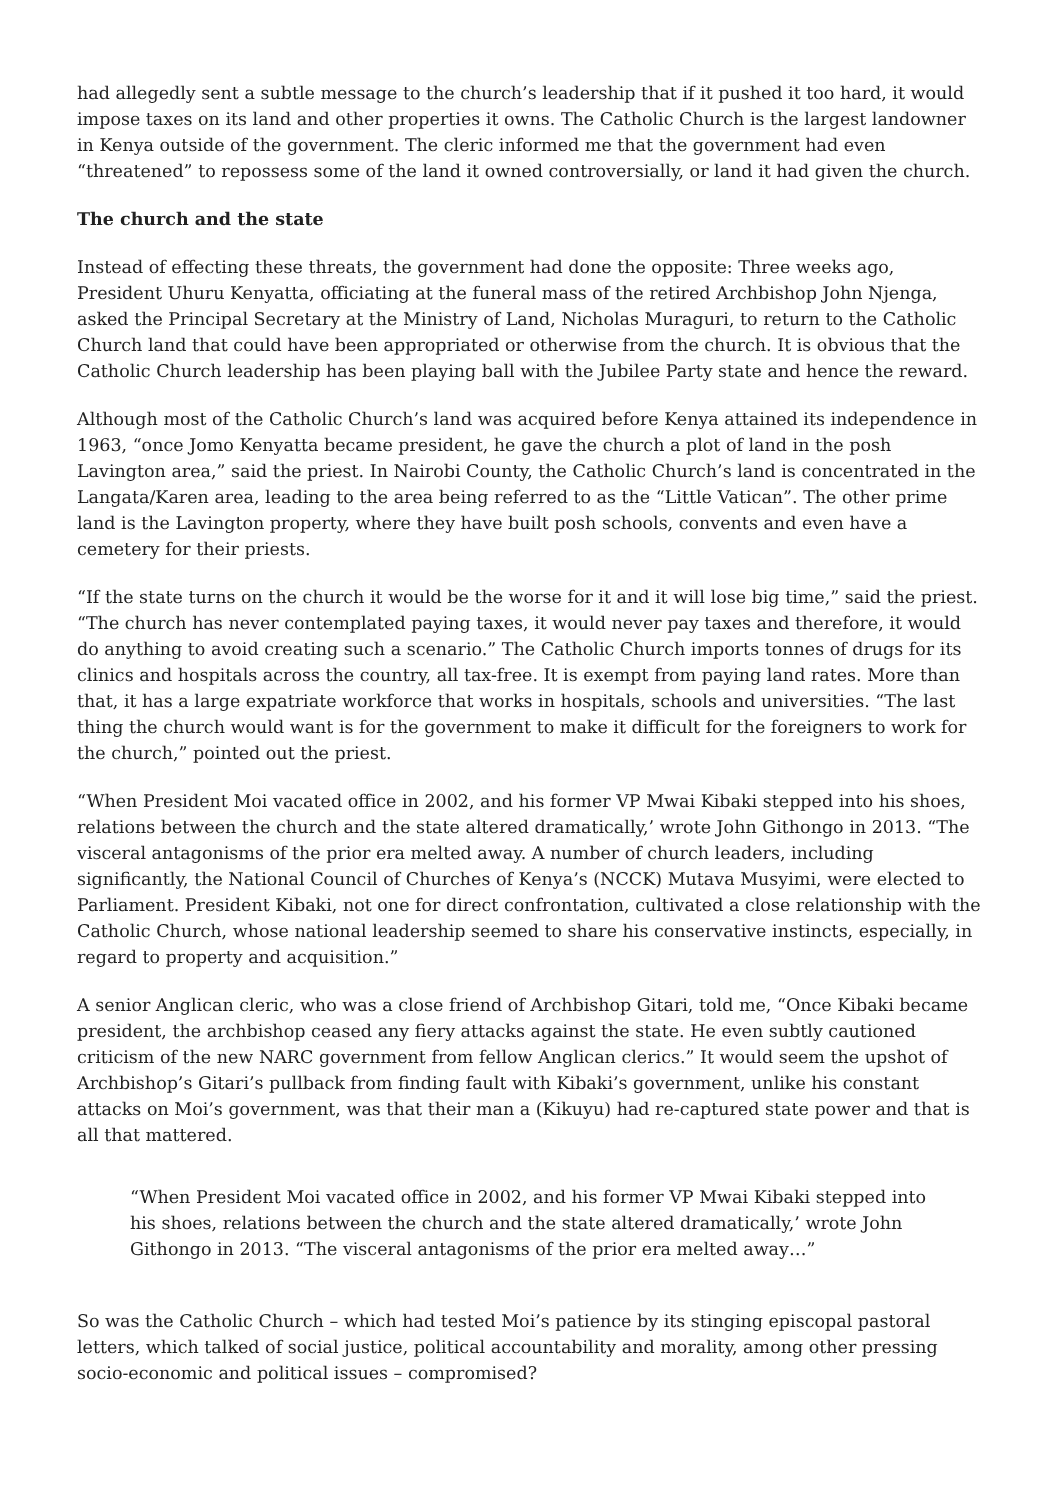had allegedly sent a subtle message to the church’s leadership that if it pushed it too hard, it would impose taxes on its land and other properties it owns. The Catholic Church is the largest landowner in Kenya outside of the government. The cleric informed me that the government had even “threatened” to repossess some of the land it owned controversially, or land it had given the church.
The church and the state
Instead of effecting these threats, the government had done the opposite: Three weeks ago, President Uhuru Kenyatta, officiating at the funeral mass of the retired Archbishop John Njenga, asked the Principal Secretary at the Ministry of Land, Nicholas Muraguri, to return to the Catholic Church land that could have been appropriated or otherwise from the church. It is obvious that the Catholic Church leadership has been playing ball with the Jubilee Party state and hence the reward.
Although most of the Catholic Church’s land was acquired before Kenya attained its independence in 1963, “once Jomo Kenyatta became president, he gave the church a plot of land in the posh Lavington area,” said the priest. In Nairobi County, the Catholic Church’s land is concentrated in the Langata/Karen area, leading to the area being referred to as the “Little Vatican”. The other prime land is the Lavington property, where they have built posh schools, convents and even have a cemetery for their priests.
“If the state turns on the church it would be the worse for it and it will lose big time,” said the priest. “The church has never contemplated paying taxes, it would never pay taxes and therefore, it would do anything to avoid creating such a scenario.” The Catholic Church imports tonnes of drugs for its clinics and hospitals across the country, all tax-free. It is exempt from paying land rates. More than that, it has a large expatriate workforce that works in hospitals, schools and universities. “The last thing the church would want is for the government to make it difficult for the foreigners to work for the church,” pointed out the priest.
“When President Moi vacated office in 2002, and his former VP Mwai Kibaki stepped into his shoes, relations between the church and the state altered dramatically,’ wrote John Githongo in 2013. “The visceral antagonisms of the prior era melted away. A number of church leaders, including significantly, the National Council of Churches of Kenya’s (NCCK) Mutava Musyimi, were elected to Parliament. President Kibaki, not one for direct confrontation, cultivated a close relationship with the Catholic Church, whose national leadership seemed to share his conservative instincts, especially, in regard to property and acquisition.”
A senior Anglican cleric, who was a close friend of Archbishop Gitari, told me, “Once Kibaki became president, the archbishop ceased any fiery attacks against the state. He even subtly cautioned criticism of the new NARC government from fellow Anglican clerics.” It would seem the upshot of Archbishop’s Gitari’s pullback from finding fault with Kibaki’s government, unlike his constant attacks on Moi’s government, was that their man a (Kikuyu) had re-captured state power and that is all that mattered.
“When President Moi vacated office in 2002, and his former VP Mwai Kibaki stepped into his shoes, relations between the church and the state altered dramatically,’ wrote John Githongo in 2013. “The visceral antagonisms of the prior era melted away…”
So was the Catholic Church – which had tested Moi’s patience by its stinging episcopal pastoral letters, which talked of social justice, political accountability and morality, among other pressing socio-economic and political issues – compromised?